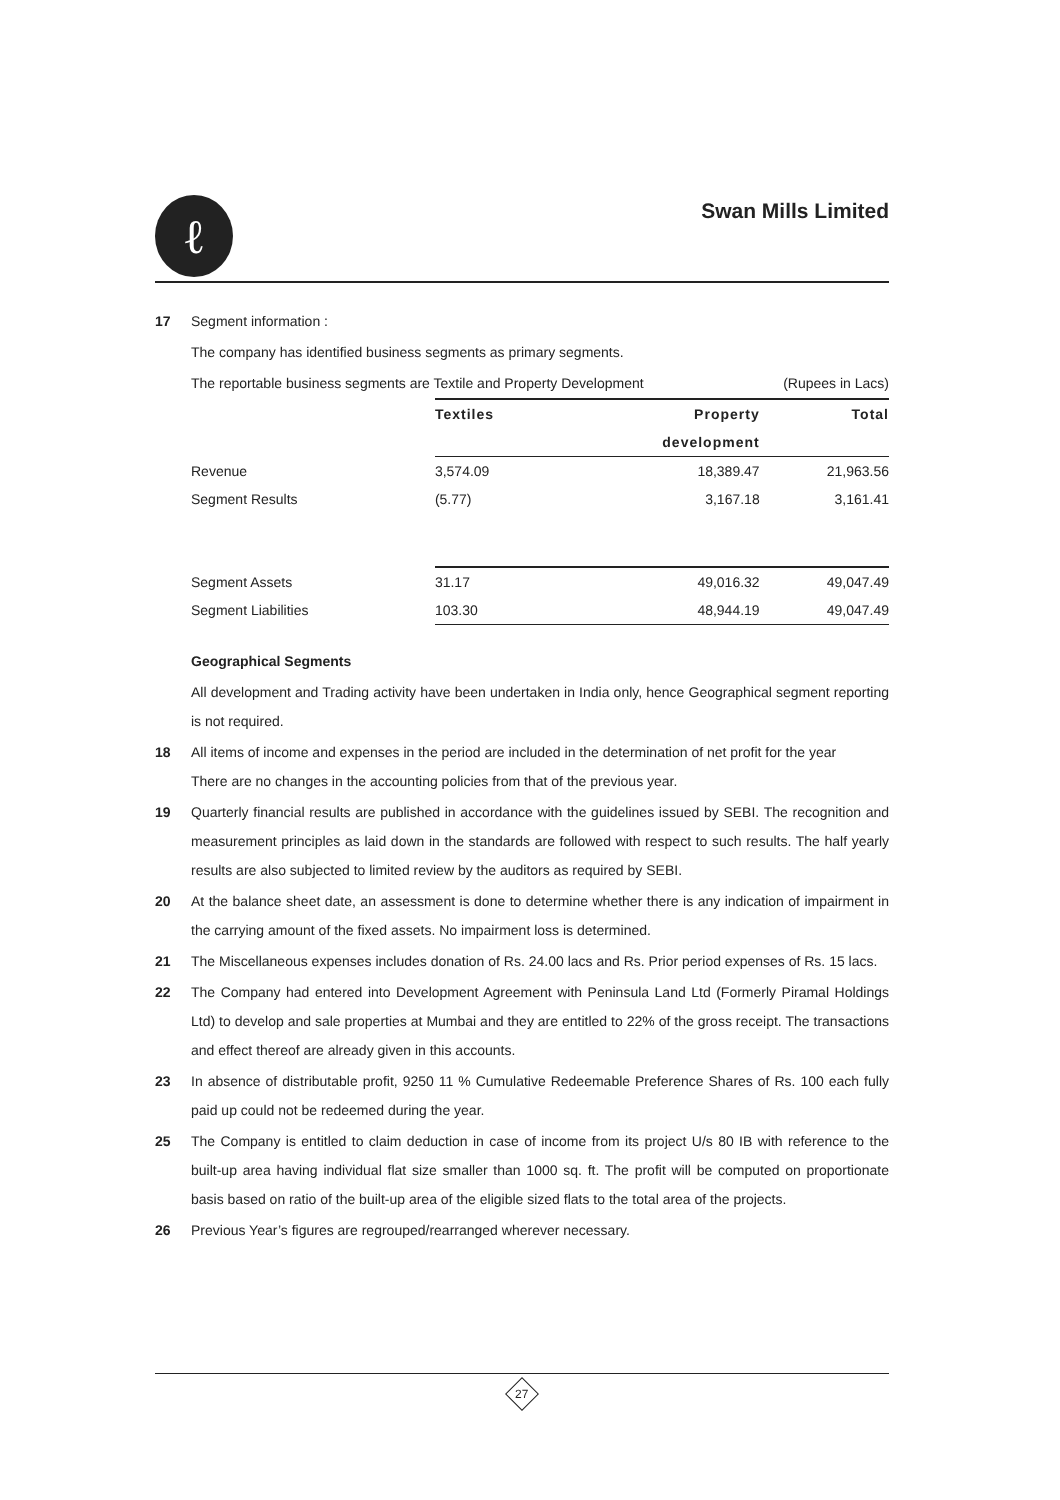ℓ
Swan Mills Limited
17 Segment information :
The company has identified business segments as primary segments.
The reportable business segments are Textile and Property Development (Rupees in Lacs)
| | Textiles | Property | Total |
| | | development | |
| Revenue | 3,574.09 | 18,389.47 | 21,963.56 |
| Segment Results | (5.77) | 3,167.18 | 3,161.41 |
| Segment Assets | 31.17 | 49,016.32 | 49,047.49 |
| Segment Liabilities | 103.30 | 48,944.19 | 49,047.49 |
Geographical Segments
All development and Trading activity have been undertaken in India only, hence Geographical segment reporting is not required.
18 All items of income and expenses in the period are included in the determination of net profit for the year
There are no changes in the accounting policies from that of the previous year.
19 Quarterly financial results are published in accordance with the guidelines issued by SEBI. The recognition and measurement principles as laid down in the standards are followed with respect to such results. The half yearly results are also subjected to limited review by the auditors as required by SEBI.
20 At the balance sheet date, an assessment is done to determine whether there is any indication of impairment in the carrying amount of the fixed assets. No impairment loss is determined.
21 The Miscellaneous expenses includes donation of Rs. 24.00 lacs and Rs. Prior period expenses of Rs. 15 lacs.
22 The Company had entered into Development Agreement with Peninsula Land Ltd (Formerly Piramal Holdings Ltd) to develop and sale properties at Mumbai and they are entitled to 22% of the gross receipt. The transactions and effect thereof are already given in this accounts.
23 In absence of distributable profit, 9250 11 % Cumulative Redeemable Preference Shares of Rs. 100 each fully paid up could not be redeemed during the year.
25 The Company is entitled to claim deduction in case of income from its project U/s 80 IB with reference to the built-up area having individual flat size smaller than 1000 sq. ft. The profit will be computed on proportionate basis based on ratio of the built-up area of the eligible sized flats to the total area of the projects.
26 Previous Year’s figures are regrouped/rearranged wherever necessary.
27